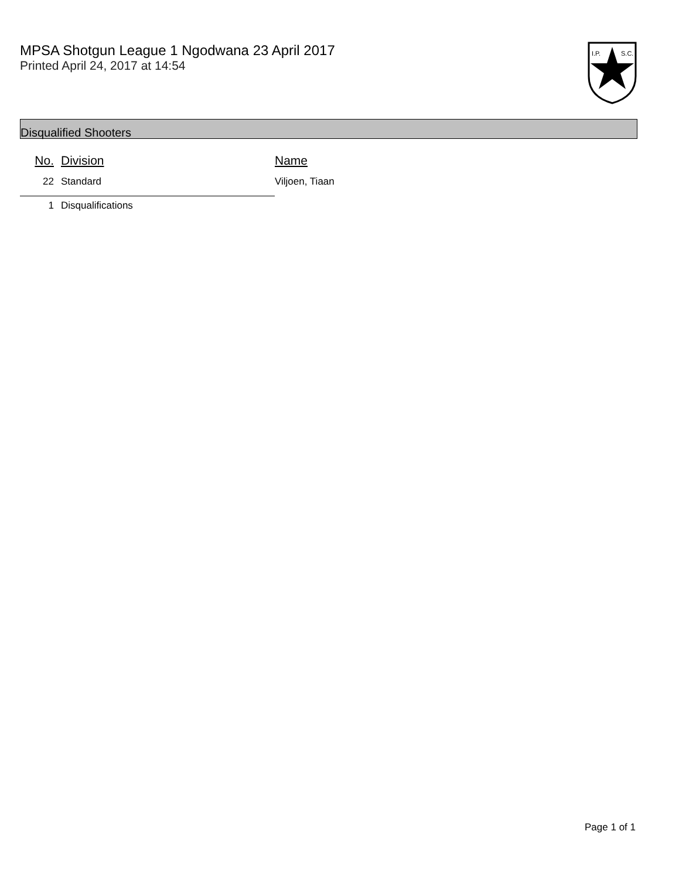MPSA Shotgun League 1 Ngodwana 23 April 2017
Printed April 24, 2017 at 14:54
I.P.
S.C.
Disqualified Shooters
| No. | Division | Name |
| --- | --- | --- |
| 22 | Standard | Viljoen, Tiaan |
| 1 | Disqualifications | |
Page 1 of 1